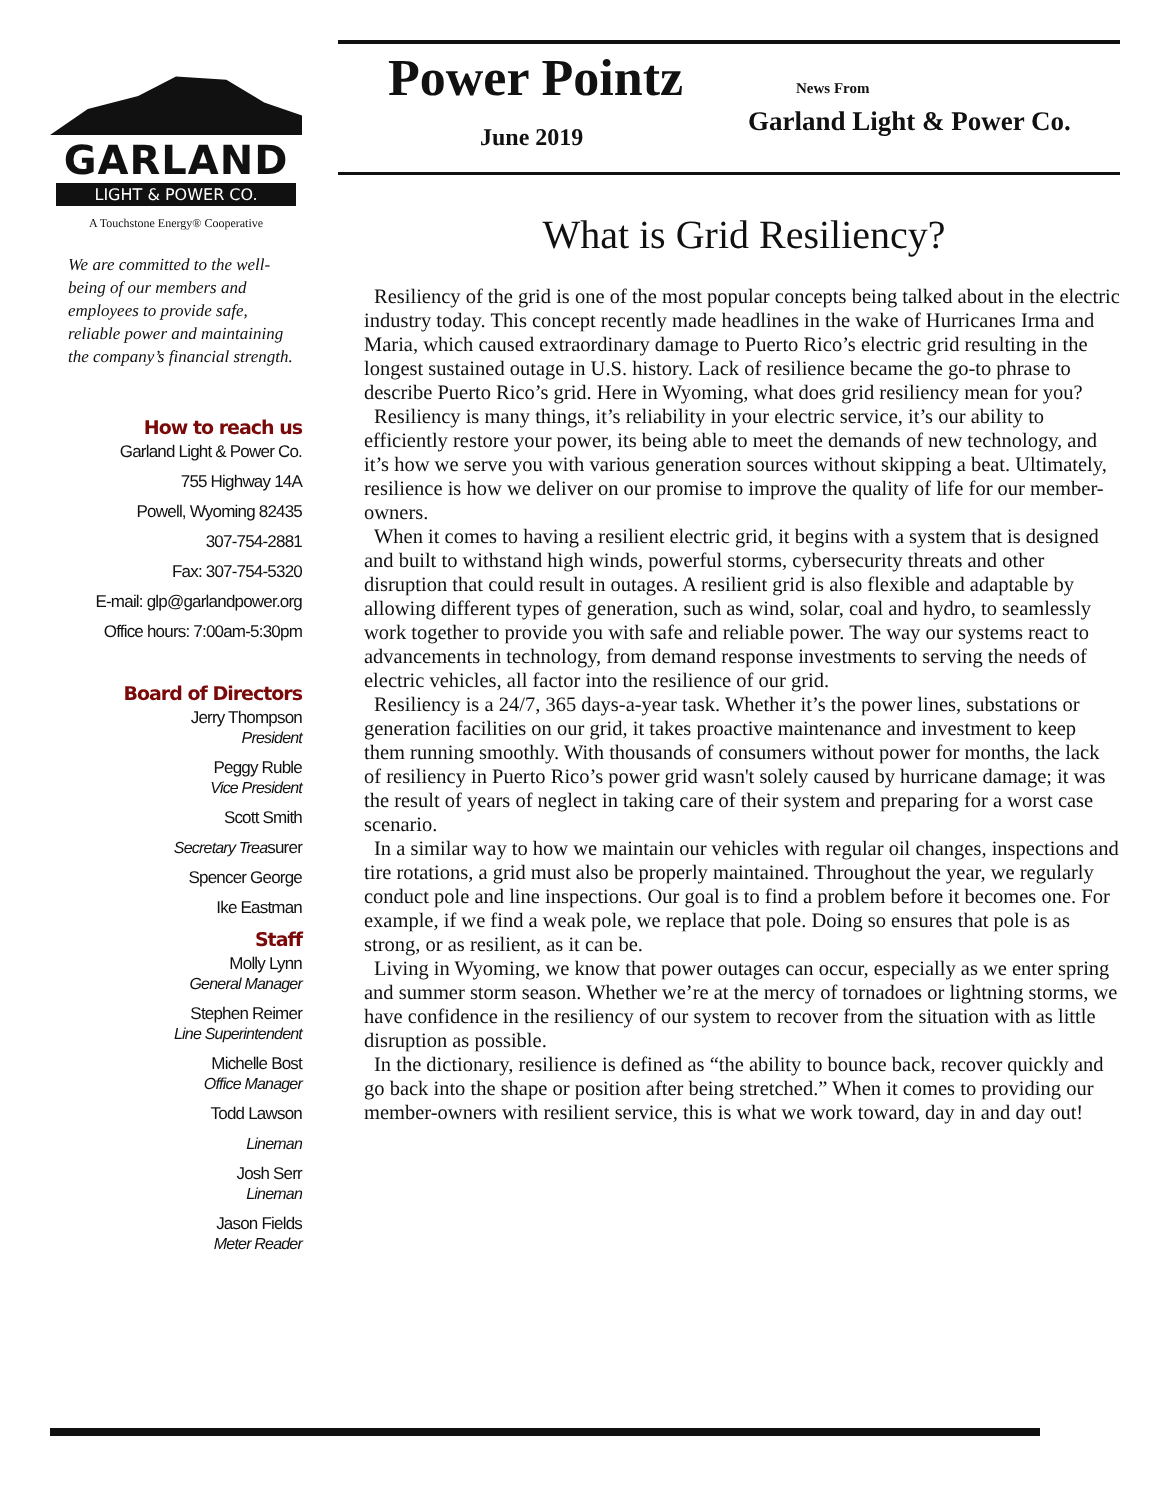GARLAND
LIGHT & POWER CO.
A Touchstone Energy® Cooperative
We are committed to the well-being of our members and employees to provide safe, reliable power and maintaining the company’s financial strength.
How to reach us
Garland Light & Power Co.
755 Highway 14A
Powell, Wyoming 82435
307-754-2881
Fax: 307-754-5320
E-mail: glp@garlandpower.org
Office hours: 7:00am-5:30pm
Board of Directors
Jerry Thompson
President
Peggy Ruble
Vice President
Scott Smith
Secretary Treasurer
Spencer George
Ike Eastman
Staff
Molly Lynn
General Manager
Stephen Reimer
Line Superintendent
Michelle Bost
Office Manager
Todd Lawson
Lineman
Josh Serr
Lineman
Jason Fields
Meter Reader
Power Pointz News From
June 2019 Garland Light & Power Co.
What is Grid Resiliency?
Resiliency of the grid is one of the most popular concepts being talked about in the electric industry today. This concept recently made headlines in the wake of Hurricanes Irma and Maria, which caused extraordinary damage to Puerto Rico’s electric grid resulting in the longest sustained outage in U.S. history. Lack of resilience became the go-to phrase to describe Puerto Rico’s grid. Here in Wyoming, what does grid resiliency mean for you?
Resiliency is many things, it’s reliability in your electric service, it’s our ability to efficiently restore your power, its being able to meet the demands of new technology, and it’s how we serve you with various generation sources without skipping a beat. Ultimately, resilience is how we deliver on our promise to improve the quality of life for our member-owners.
When it comes to having a resilient electric grid, it begins with a system that is designed and built to withstand high winds, powerful storms, cybersecurity threats and other disruption that could result in outages. A resilient grid is also flexible and adaptable by allowing different types of generation, such as wind, solar, coal and hydro, to seamlessly work together to provide you with safe and reliable power. The way our systems react to advancements in technology, from demand response investments to serving the needs of electric vehicles, all factor into the resilience of our grid.
Resiliency is a 24/7, 365 days-a-year task. Whether it’s the power lines, substations or generation facilities on our grid, it takes proactive maintenance and investment to keep them running smoothly. With thousands of consumers without power for months, the lack of resiliency in Puerto Rico’s power grid wasn't solely caused by hurricane damage; it was the result of years of neglect in taking care of their system and preparing for a worst case scenario.
In a similar way to how we maintain our vehicles with regular oil changes, inspections and tire rotations, a grid must also be properly maintained. Throughout the year, we regularly conduct pole and line inspections. Our goal is to find a problem before it becomes one. For example, if we find a weak pole, we replace that pole. Doing so ensures that pole is as strong, or as resilient, as it can be.
Living in Wyoming, we know that power outages can occur, especially as we enter spring and summer storm season. Whether we’re at the mercy of tornadoes or lightning storms, we have confidence in the resiliency of our system to recover from the situation with as little disruption as possible.
In the dictionary, resilience is defined as “the ability to bounce back, recover quickly and go back into the shape or position after being stretched.” When it comes to providing our member-owners with resilient service, this is what we work toward, day in and day out!